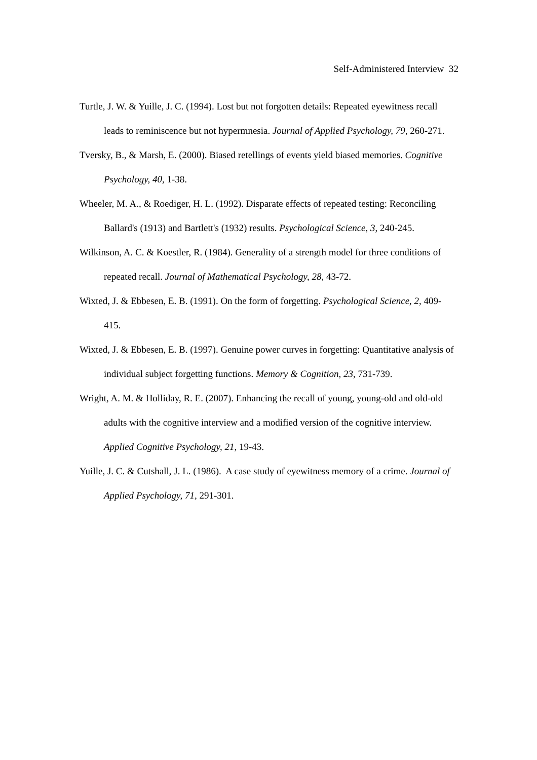Self-Administered Interview 32
Turtle, J. W. & Yuille, J. C. (1994). Lost but not forgotten details: Repeated eyewitness recall leads to reminiscence but not hypermnesia. Journal of Applied Psychology, 79, 260-271.
Tversky, B., & Marsh, E. (2000). Biased retellings of events yield biased memories. Cognitive Psychology, 40, 1-38.
Wheeler, M. A., & Roediger, H. L. (1992). Disparate effects of repeated testing: Reconciling Ballard's (1913) and Bartlett's (1932) results. Psychological Science, 3, 240-245.
Wilkinson, A. C. & Koestler, R. (1984). Generality of a strength model for three conditions of repeated recall. Journal of Mathematical Psychology, 28, 43-72.
Wixted, J. & Ebbesen, E. B. (1991). On the form of forgetting. Psychological Science, 2, 409-415.
Wixted, J. & Ebbesen, E. B. (1997). Genuine power curves in forgetting: Quantitative analysis of individual subject forgetting functions. Memory & Cognition, 23, 731-739.
Wright, A. M. & Holliday, R. E. (2007). Enhancing the recall of young, young-old and old-old adults with the cognitive interview and a modified version of the cognitive interview. Applied Cognitive Psychology, 21, 19-43.
Yuille, J. C. & Cutshall, J. L. (1986). A case study of eyewitness memory of a crime. Journal of Applied Psychology, 71, 291-301.